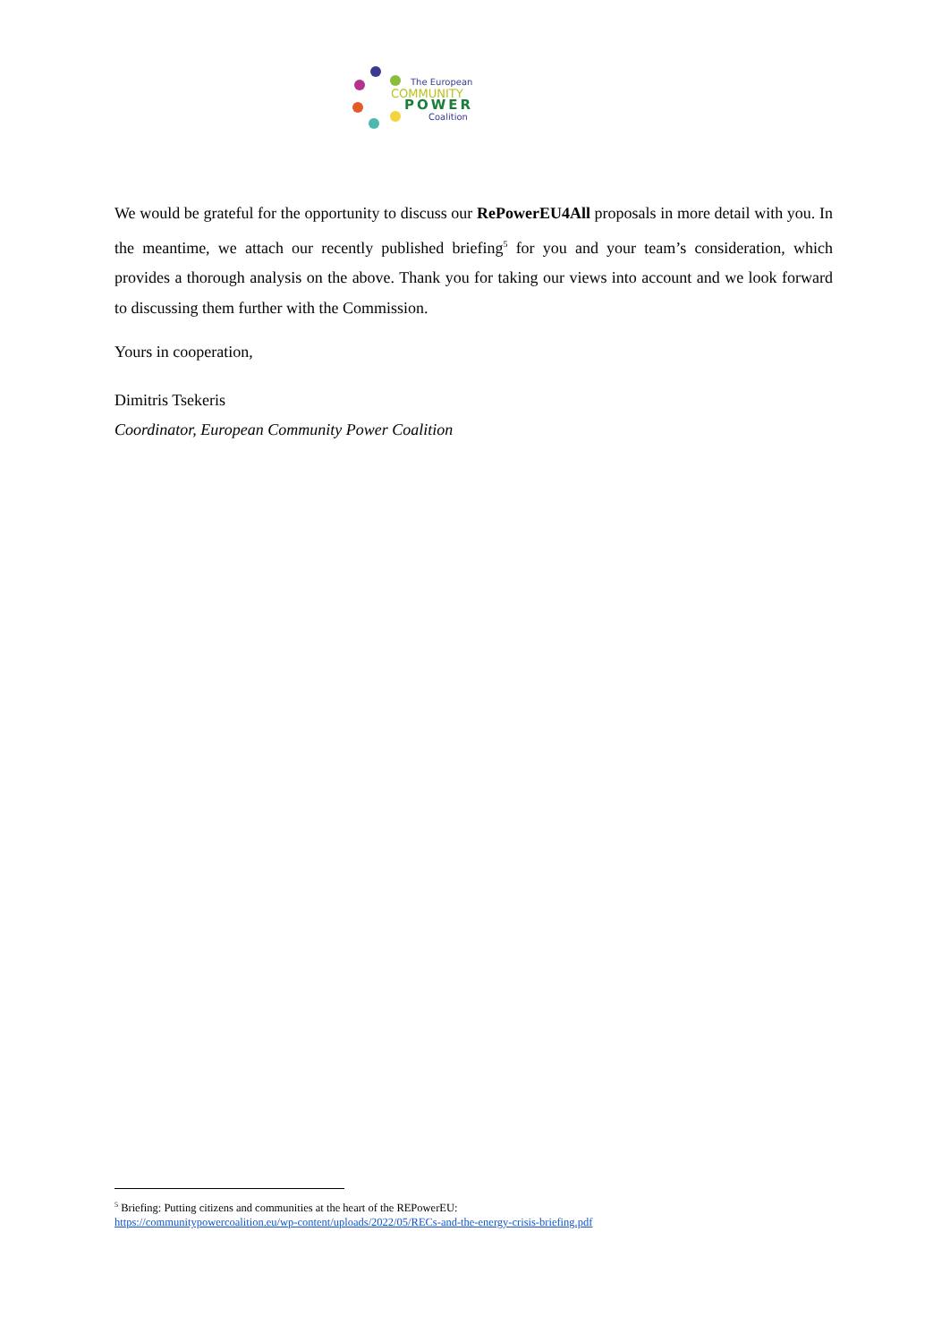The European
COMMUNITY
POWER
Coalition
We would be grateful for the opportunity to discuss our RePowerEU4All proposals in more detail with you. In the meantime, we attach our recently published briefing<sup>5</sup> for you and your team’s consideration, which provides a thorough analysis on the above. Thank you for taking our views into account and we look forward to discussing them further with the Commission.
Yours in cooperation,
Dimitris Tsekeris
Coordinator, European Community Power Coalition
<sup>5</sup> Briefing: Putting citizens and communities at the heart of the REPowerEU:
https://communitypowercoalition.eu/wp-content/uploads/2022/05/RECs-and-the-energy-crisis-briefing.pdf